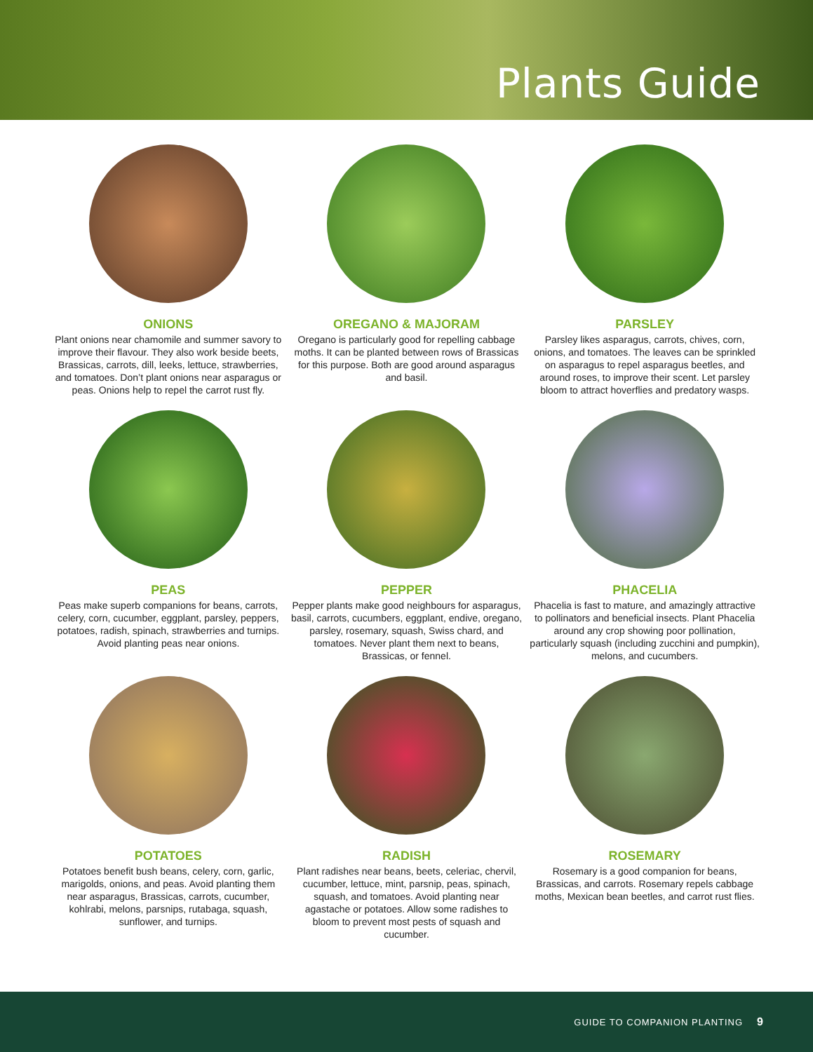Plants Guide
ONIONS
Plant onions near chamomile and summer savory to improve their flavour. They also work beside beets, Brassicas, carrots, dill, leeks, lettuce, strawberries, and tomatoes. Don’t plant onions near asparagus or peas. Onions help to repel the carrot rust fly.
OREGANO & MAJORAM
Oregano is particularly good for repelling cabbage moths. It can be planted between rows of Brassicas for this purpose. Both are good around asparagus and basil.
PARSLEY
Parsley likes asparagus, carrots, chives, corn, onions, and tomatoes. The leaves can be sprinkled on asparagus to repel asparagus beetles, and around roses, to improve their scent. Let parsley bloom to attract hoverflies and predatory wasps.
PEAS
Peas make superb companions for beans, carrots, celery, corn, cucumber, eggplant, parsley, peppers, potatoes, radish, spinach, strawberries and turnips. Avoid planting peas near onions.
PEPPER
Pepper plants make good neighbours for asparagus, basil, carrots, cucumbers, eggplant, endive, oregano, parsley, rosemary, squash, Swiss chard, and tomatoes. Never plant them next to beans, Brassicas, or fennel.
PHACELIA
Phacelia is fast to mature, and amazingly attractive to pollinators and beneficial insects. Plant Phacelia around any crop showing poor pollination, particularly squash (including zucchini and pumpkin), melons, and cucumbers.
POTATOES
Potatoes benefit bush beans, celery, corn, garlic, marigolds, onions, and peas. Avoid planting them near asparagus, Brassicas, carrots, cucumber, kohlrabi, melons, parsnips, rutabaga, squash, sunflower, and turnips.
RADISH
Plant radishes near beans, beets, celeriac, chervil, cucumber, lettuce, mint, parsnip, peas, spinach, squash, and tomatoes. Avoid planting near agastache or potatoes. Allow some radishes to bloom to prevent most pests of squash and cucumber.
ROSEMARY
Rosemary is a good companion for beans, Brassicas, and carrots. Rosemary repels cabbage moths, Mexican bean beetles, and carrot rust flies.
GUIDE TO COMPANION PLANTING 9